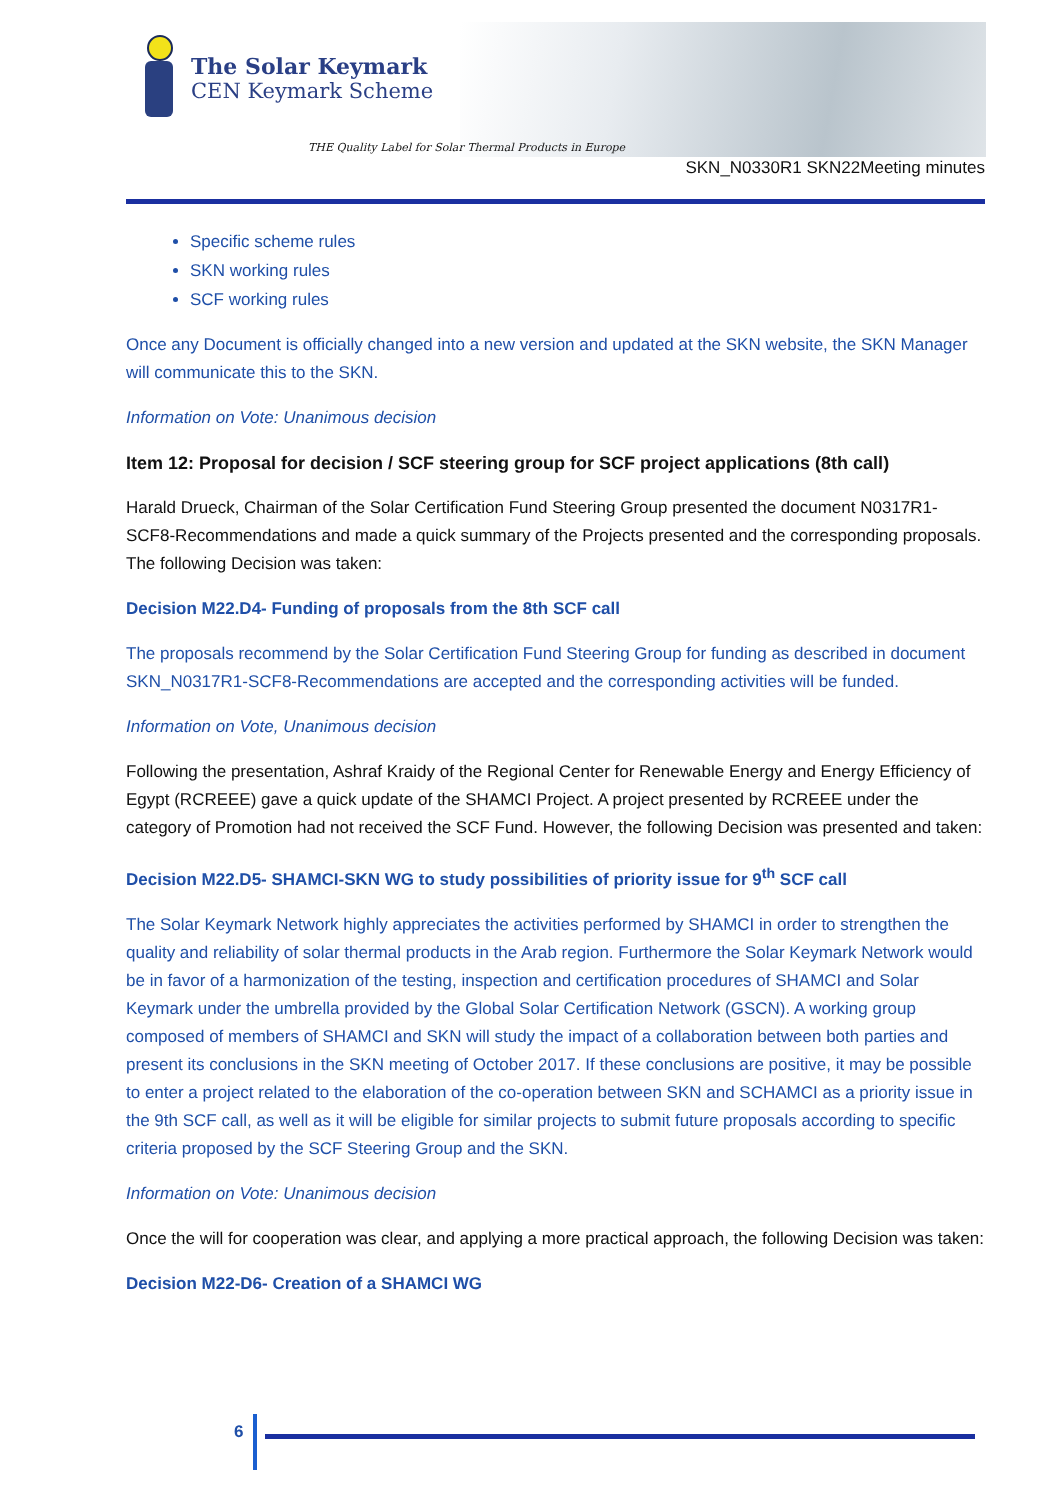The Solar Keymark
CEN Keymark Scheme
THE Quality Label for Solar Thermal Products in Europe
SKN_N0330R1 SKN22Meeting minutes
Specific scheme rules
SKN working rules
SCF working rules
Once any Document is officially changed into a new version and updated at the SKN website, the SKN Manager will communicate this to the SKN.
Information on Vote: Unanimous decision
Item 12: Proposal for decision / SCF steering group for SCF project applications (8th call)
Harald Drueck, Chairman of the Solar Certification Fund Steering Group presented the document N0317R1-SCF8-Recommendations and made a quick summary of the Projects presented and the corresponding proposals. The following Decision was taken:
Decision M22.D4- Funding of proposals from the 8th SCF call
The proposals recommend by the Solar Certification Fund Steering Group for funding as described in document SKN_N0317R1-SCF8-Recommendations are accepted and the corresponding activities will be funded.
Information on Vote, Unanimous decision
Following the presentation, Ashraf Kraidy of the Regional Center for Renewable Energy and Energy Efficiency of Egypt (RCREEE) gave a quick update of the SHAMCI Project. A project presented by RCREEE under the category of Promotion had not received the SCF Fund. However, the following Decision was presented and taken:
Decision M22.D5- SHAMCI-SKN WG to study possibilities of priority issue for 9<sup>th</sup> SCF call
The Solar Keymark Network highly appreciates the activities performed by SHAMCI in order to strengthen the quality and reliability of solar thermal products in the Arab region. Furthermore the Solar Keymark Network would be in favor of a harmonization of the testing, inspection and certification procedures of SHAMCI and Solar Keymark under the umbrella provided by the Global Solar Certification Network (GSCN). A working group composed of members of SHAMCI and SKN will study the impact of a collaboration between both parties and present its conclusions in the SKN meeting of October 2017. If these conclusions are positive, it may be possible to enter a project related to the elaboration of the co-operation between SKN and SCHAMCI as a priority issue in the 9th SCF call, as well as it will be eligible for similar projects to submit future proposals according to specific criteria proposed by the SCF Steering Group and the SKN.
Information on Vote: Unanimous decision
Once the will for cooperation was clear, and applying a more practical approach, the following Decision was taken:
Decision M22-D6- Creation of a SHAMCI WG
6